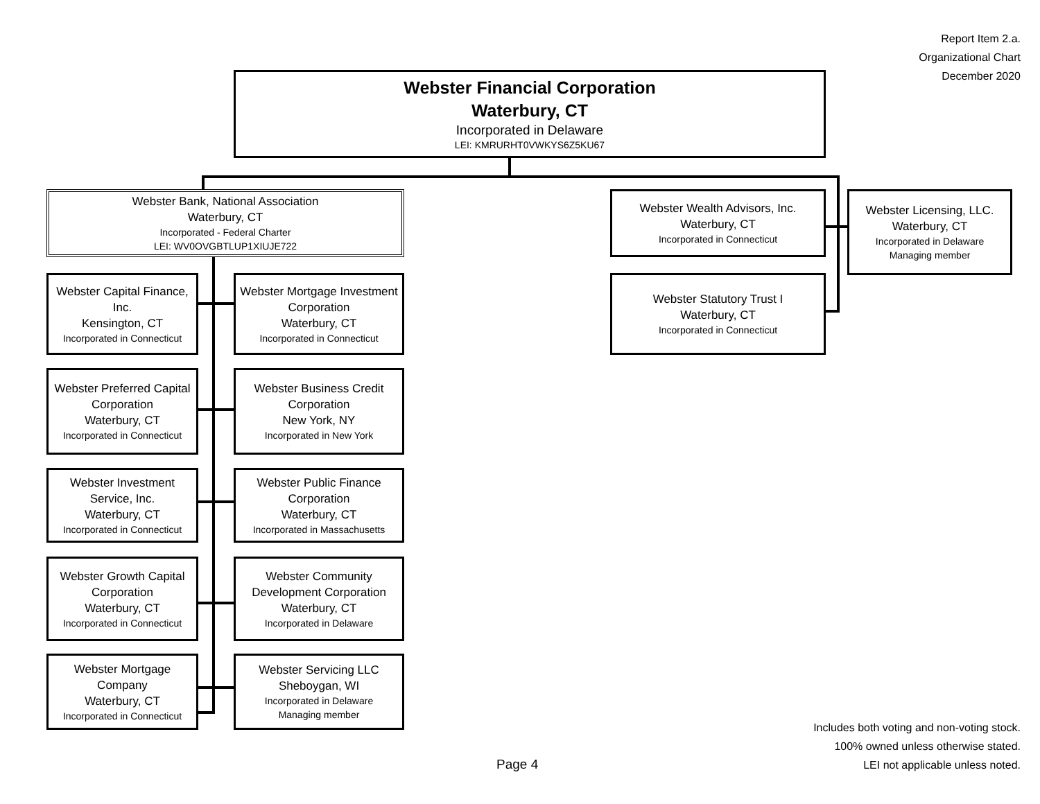Report Item 2.a.
Organizational Chart
December 2020
Webster Financial Corporation
Waterbury, CT
Incorporated in Delaware
LEI: KMRURHT0VWKYS6Z5KU67
Webster Bank, National Association
Waterbury, CT
Incorporated - Federal Charter
LEI: WV0OVGBTLUP1XIUJE722
Webster Wealth Advisors, Inc.
Waterbury, CT
Incorporated in Connecticut
Webster Licensing, LLC.
Waterbury, CT
Incorporated in Delaware
Managing member
Webster Statutory Trust I
Waterbury, CT
Incorporated in Connecticut
Webster Capital Finance, Inc.
Kensington, CT
Incorporated in Connecticut
Webster Mortgage Investment Corporation
Waterbury, CT
Incorporated in Connecticut
Webster Preferred Capital Corporation
Waterbury, CT
Incorporated in Connecticut
Webster Business Credit Corporation
New York, NY
Incorporated in New York
Webster Investment Service, Inc.
Waterbury, CT
Incorporated in Connecticut
Webster Public Finance Corporation
Waterbury, CT
Incorporated in Massachusetts
Webster Growth Capital Corporation
Waterbury, CT
Incorporated in Connecticut
Webster Community Development Corporation
Waterbury, CT
Incorporated in Delaware
Webster Mortgage Company
Waterbury, CT
Incorporated in Connecticut
Webster Servicing LLC
Sheboygan, WI
Incorporated in Delaware
Managing member
Includes both voting and non-voting stock.
100% owned unless otherwise stated.
LEI not applicable unless noted.
Page 4